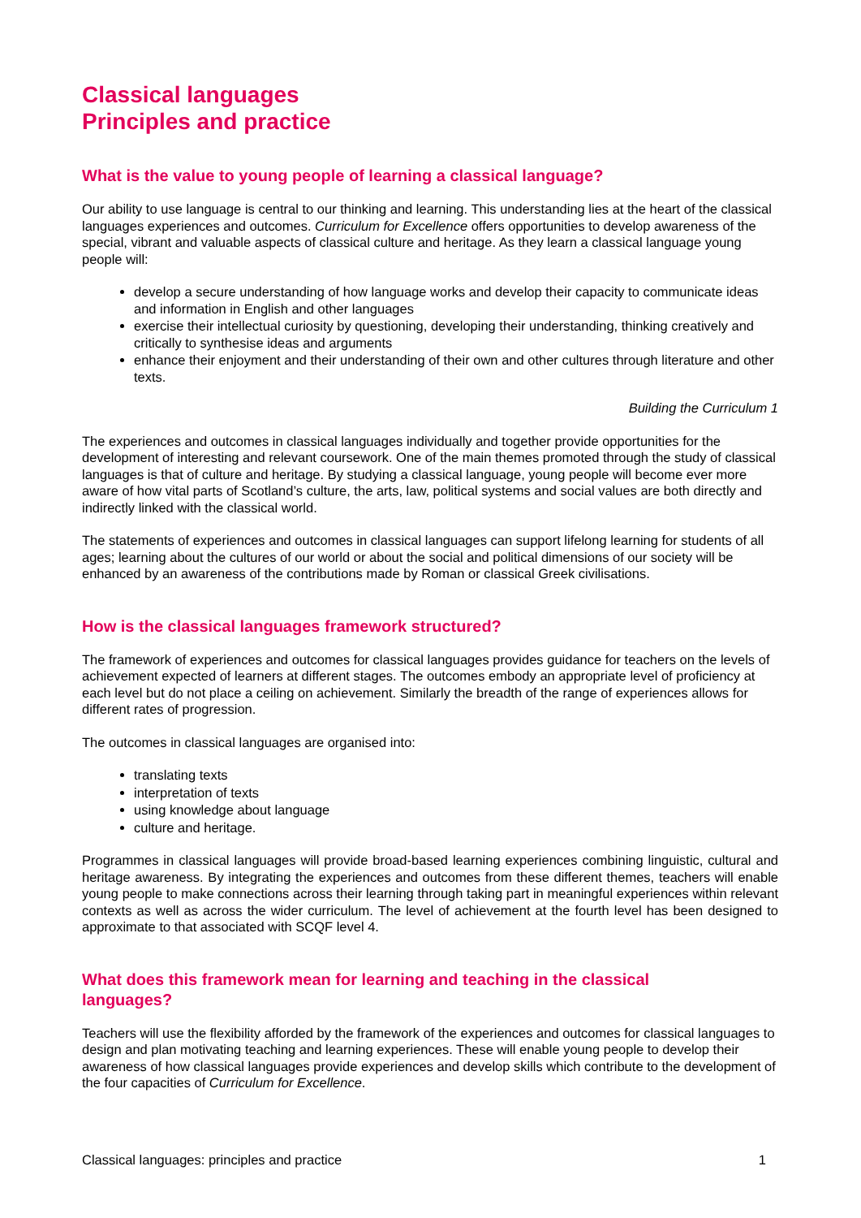Classical languages
Principles and practice
What is the value to young people of learning a classical language?
Our ability to use language is central to our thinking and learning. This understanding lies at the heart of the classical languages experiences and outcomes. Curriculum for Excellence offers opportunities to develop awareness of the special, vibrant and valuable aspects of classical culture and heritage. As they learn a classical language young people will:
develop a secure understanding of how language works and develop their capacity to communicate ideas and information in English and other languages
exercise their intellectual curiosity by questioning, developing their understanding, thinking creatively and critically to synthesise ideas and arguments
enhance their enjoyment and their understanding of their own and other cultures through literature and other texts.
Building the Curriculum 1
The experiences and outcomes in classical languages individually and together provide opportunities for the development of interesting and relevant coursework. One of the main themes promoted through the study of classical languages is that of culture and heritage. By studying a classical language, young people will become ever more aware of how vital parts of Scotland’s culture, the arts, law, political systems and social values are both directly and indirectly linked with the classical world.
The statements of experiences and outcomes in classical languages can support lifelong learning for students of all ages; learning about the cultures of our world or about the social and political dimensions of our society will be enhanced by an awareness of the contributions made by Roman or classical Greek civilisations.
How is the classical languages framework structured?
The framework of experiences and outcomes for classical languages provides guidance for teachers on the levels of achievement expected of learners at different stages. The outcomes embody an appropriate level of proficiency at each level but do not place a ceiling on achievement. Similarly the breadth of the range of experiences allows for different rates of progression.
The outcomes in classical languages are organised into:
translating texts
interpretation of texts
using knowledge about language
culture and heritage.
Programmes in classical languages will provide broad-based learning experiences combining linguistic, cultural and heritage awareness. By integrating the experiences and outcomes from these different themes, teachers will enable young people to make connections across their learning through taking part in meaningful experiences within relevant contexts as well as across the wider curriculum. The level of achievement at the fourth level has been designed to approximate to that associated with SCQF level 4.
What does this framework mean for learning and teaching in the classical
languages?
Teachers will use the flexibility afforded by the framework of the experiences and outcomes for classical languages to design and plan motivating teaching and learning experiences. These will enable young people to develop their awareness of how classical languages provide experiences and develop skills which contribute to the development of the four capacities of Curriculum for Excellence.
Classical languages: principles and practice 1